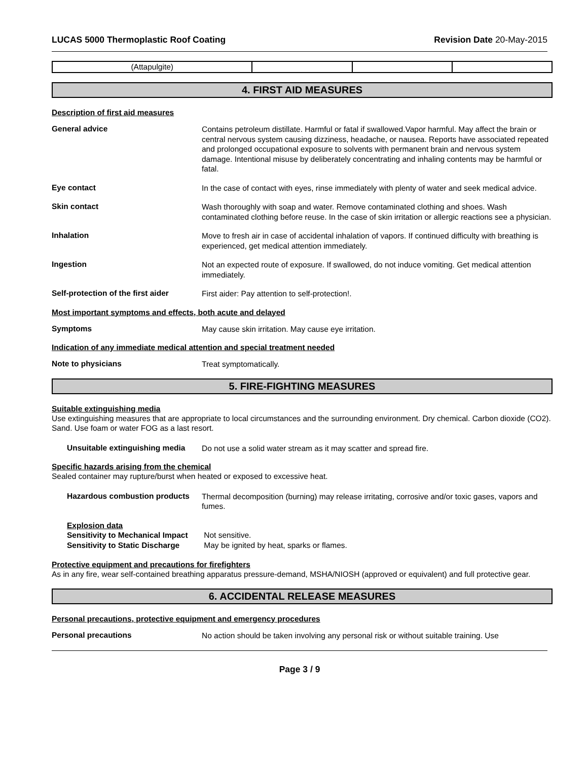LUCAS 5000 Thermoplastic Roof Coating Revision Date 20-May-2015
| (Attapulgite) | | | |
4. FIRST AID MEASURES
Description of first aid measures
General advice
Contains petroleum distillate. Harmful or fatal if swallowed.Vapor harmful. May affect the brain or central nervous system causing dizziness, headache, or nausea. Reports have associated repeated and prolonged occupational exposure to solvents with permanent brain and nervous system damage. Intentional misuse by deliberately concentrating and inhaling contents may be harmful or fatal.
Eye contact
In the case of contact with eyes, rinse immediately with plenty of water and seek medical advice.
Skin contact
Wash thoroughly with soap and water. Remove contaminated clothing and shoes. Wash contaminated clothing before reuse. In the case of skin irritation or allergic reactions see a physician.
Inhalation
Move to fresh air in case of accidental inhalation of vapors. If continued difficulty with breathing is experienced, get medical attention immediately.
Ingestion
Not an expected route of exposure. If swallowed, do not induce vomiting. Get medical attention immediately.
Self-protection of the first aider
First aider: Pay attention to self-protection!.
Most important symptoms and effects, both acute and delayed
Symptoms
May cause skin irritation. May cause eye irritation.
Indication of any immediate medical attention and special treatment needed
Note to physicians
Treat symptomatically.
5. FIRE-FIGHTING MEASURES
Suitable extinguishing media
Use extinguishing measures that are appropriate to local circumstances and the surrounding environment. Dry chemical. Carbon dioxide (CO2). Sand. Use foam or water FOG as a last resort.
Unsuitable extinguishing media
Do not use a solid water stream as it may scatter and spread fire.
Specific hazards arising from the chemical
Sealed container may rupture/burst when heated or exposed to excessive heat.
Hazardous combustion products
Thermal decomposition (burning) may release irritating, corrosive and/or toxic gases, vapors and fumes.
Explosion data
Sensitivity to Mechanical Impact Not sensitive.
Sensitivity to Static Discharge May be ignited by heat, sparks or flames.
Protective equipment and precautions for firefighters
As in any fire, wear self-contained breathing apparatus pressure-demand, MSHA/NIOSH (approved or equivalent) and full protective gear.
6. ACCIDENTAL RELEASE MEASURES
Personal precautions, protective equipment and emergency procedures
Personal precautions
No action should be taken involving any personal risk or without suitable training. Use
Page 3 / 9